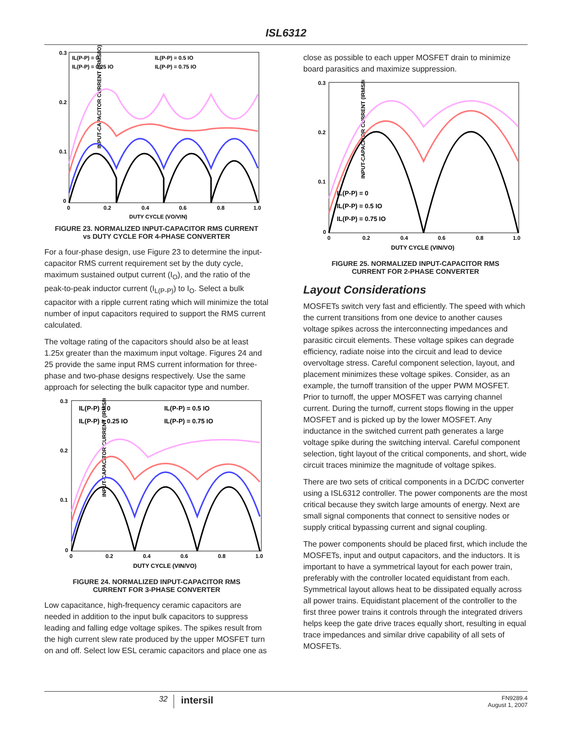ISL6312
INPUT-CAPACITOR CURRENT (IRMS/IO)
0.3
0.2
0.1
0
0
0.2
0.4
0.6
0.8
1.0
DUTY CYCLE (VO/VIN)
IL(P-P) = 0
IL(P-P) = 0.5 IO
IL(P-P) = 0.25 IO
IL(P-P) = 0.75 IO
FIGURE 23. NORMALIZED INPUT-CAPACITOR RMS CURRENT
vs DUTY CYCLE FOR 4-PHASE CONVERTER
For a four-phase design, use Figure 23 to determine the input-capacitor RMS current requirement set by the duty cycle, maximum sustained output current (I<sub>O</sub>), and the ratio of the peak-to-peak inductor current (I<sub>L(P-P)</sub>) to I<sub>O</sub>. Select a bulk capacitor with a ripple current rating which will minimize the total number of input capacitors required to support the RMS current calculated.
The voltage rating of the capacitors should also be at least 1.25x greater than the maximum input voltage. Figures 24 and 25 provide the same input RMS current information for three-phase and two-phase designs respectively. Use the same approach for selecting the bulk capacitor type and number.
INPUT-CAPACITOR CURRENT (IRMS/IO)
0.3
0.2
0.1
0
0
0.2
0.4
0.6
0.8
1.0
DUTY CYCLE (VIN/VO)
IL(P-P) = 0
IL(P-P) = 0.5 IO
IL(P-P) = 0.25 IO
IL(P-P) = 0.75 IO
FIGURE 24. NORMALIZED INPUT-CAPACITOR RMS
CURRENT FOR 3-PHASE CONVERTER
Low capacitance, high-frequency ceramic capacitors are needed in addition to the input bulk capacitors to suppress leading and falling edge voltage spikes. The spikes result from the high current slew rate produced by the upper MOSFET turn on and off. Select low ESL ceramic capacitors and place one as
close as possible to each upper MOSFET drain to minimize board parasitics and maximize suppression.
INPUT-CAPACITOR CURRENT (IRMS/IO)
0.3
0.2
0.1
0
0
0.2
0.4
0.6
0.8
1.0
DUTY CYCLE (VIN/VO)
IL(P-P) = 0
IL(P-P) = 0.5 IO
IL(P-P) = 0.75 IO
FIGURE 25. NORMALIZED INPUT-CAPACITOR RMS
CURRENT FOR 2-PHASE CONVERTER
Layout Considerations
MOSFETs switch very fast and efficiently. The speed with which the current transitions from one device to another causes voltage spikes across the interconnecting impedances and parasitic circuit elements. These voltage spikes can degrade efficiency, radiate noise into the circuit and lead to device overvoltage stress. Careful component selection, layout, and placement minimizes these voltage spikes. Consider, as an example, the turnoff transition of the upper PWM MOSFET. Prior to turnoff, the upper MOSFET was carrying channel current. During the turnoff, current stops flowing in the upper MOSFET and is picked up by the lower MOSFET. Any inductance in the switched current path generates a large voltage spike during the switching interval. Careful component selection, tight layout of the critical components, and short, wide circuit traces minimize the magnitude of voltage spikes.
There are two sets of critical components in a DC/DC converter using a ISL6312 controller. The power components are the most critical because they switch large amounts of energy. Next are small signal components that connect to sensitive nodes or supply critical bypassing current and signal coupling.
The power components should be placed first, which include the MOSFETs, input and output capacitors, and the inductors. It is important to have a symmetrical layout for each power train, preferably with the controller located equidistant from each. Symmetrical layout allows heat to be dissipated equally across all power trains. Equidistant placement of the controller to the first three power trains it controls through the integrated drivers helps keep the gate drive traces equally short, resulting in equal trace impedances and similar drive capability of all sets of MOSFETs.
32
intersil
FN9289.4
August 1, 2007